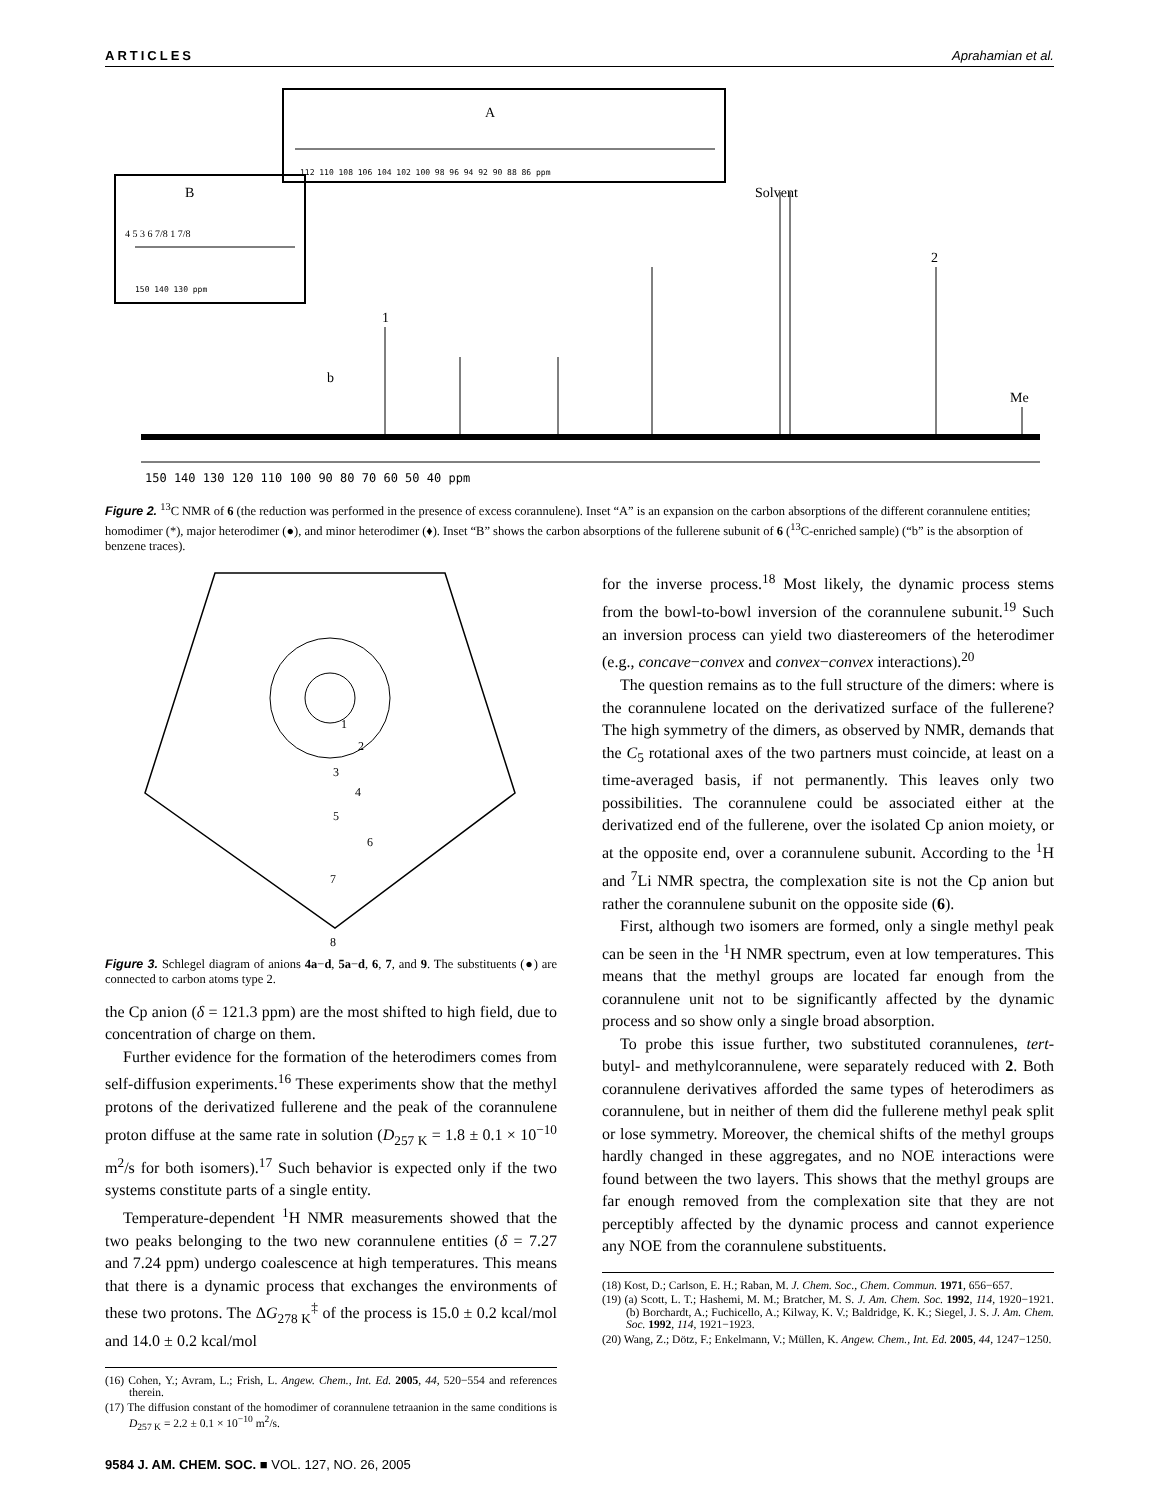ARTICLES Aprahamian et al.
A
112 110 108 106 104 102 100 98 96 94 92 90 88 86 ppm
B
4 5 3 6 7/8 1 7/8
150 140 130 ppm
Solvent
2
1
b
Me
150 140 130 120 110 100 90 80 70 60 50 40 ppm
Figure 2. <sup>13</sup>C NMR of 6 (the reduction was performed in the presence of excess corannulene). Inset “A” is an expansion on the carbon absorptions of the different corannulene entities; homodimer (*), major heterodimer (●), and minor heterodimer (♦). Inset “B” shows the carbon absorptions of the fullerene subunit of 6 (<sup>13</sup>C-enriched sample) (“b” is the absorption of benzene traces).
1
2
3
4
5
6
7
8
Figure 3. Schlegel diagram of anions 4a−d, 5a−d, 6, 7, and 9. The substituents (●) are connected to carbon atoms type 2.
the Cp anion (δ = 121.3 ppm) are the most shifted to high field, due to concentration of charge on them.
Further evidence for the formation of the heterodimers comes from self-diffusion experiments.<sup>16</sup> These experiments show that the methyl protons of the derivatized fullerene and the peak of the corannulene proton diffuse at the same rate in solution (D<sub>257 K</sub> = 1.8 ± 0.1 × 10<sup>−10</sup> m<sup>2</sup>/s for both isomers).<sup>17</sup> Such behavior is expected only if the two systems constitute parts of a single entity.
Temperature-dependent <sup>1</sup>H NMR measurements showed that the two peaks belonging to the two new corannulene entities (δ = 7.27 and 7.24 ppm) undergo coalescence at high temperatures. This means that there is a dynamic process that exchanges the environments of these two protons. The ΔG<sub>278 K</sub><sup>‡</sup> of the process is 15.0 ± 0.2 kcal/mol and 14.0 ± 0.2 kcal/mol
(16) Cohen, Y.; Avram, L.; Frish, L. Angew. Chem., Int. Ed. 2005, 44, 520−554 and references therein.
(17) The diffusion constant of the homodimer of corannulene tetraanion in the same conditions is D<sub>257 K</sub> = 2.2 ± 0.1 × 10<sup>−10</sup> m<sup>2</sup>/s.
9584 J. AM. CHEM. SOC. ■ VOL. 127, NO. 26, 2005
for the inverse process.<sup>18</sup> Most likely, the dynamic process stems from the bowl-to-bowl inversion of the corannulene subunit.<sup>19</sup> Such an inversion process can yield two diastereomers of the heterodimer (e.g., concave−convex and convex−convex interactions).<sup>20</sup>
The question remains as to the full structure of the dimers: where is the corannulene located on the derivatized surface of the fullerene? The high symmetry of the dimers, as observed by NMR, demands that the C<sub>5</sub> rotational axes of the two partners must coincide, at least on a time-averaged basis, if not permanently. This leaves only two possibilities. The corannulene could be associated either at the derivatized end of the fullerene, over the isolated Cp anion moiety, or at the opposite end, over a corannulene subunit. According to the <sup>1</sup>H and <sup>7</sup>Li NMR spectra, the complexation site is not the Cp anion but rather the corannulene subunit on the opposite side (6).
First, although two isomers are formed, only a single methyl peak can be seen in the <sup>1</sup>H NMR spectrum, even at low temperatures. This means that the methyl groups are located far enough from the corannulene unit not to be significantly affected by the dynamic process and so show only a single broad absorption.
To probe this issue further, two substituted corannulenes, tert-butyl- and methylcorannulene, were separately reduced with 2. Both corannulene derivatives afforded the same types of heterodimers as corannulene, but in neither of them did the fullerene methyl peak split or lose symmetry. Moreover, the chemical shifts of the methyl groups hardly changed in these aggregates, and no NOE interactions were found between the two layers. This shows that the methyl groups are far enough removed from the complexation site that they are not perceptibly affected by the dynamic process and cannot experience any NOE from the corannulene substituents.
(18) Kost, D.; Carlson, E. H.; Raban, M. J. Chem. Soc., Chem. Commun. 1971, 656−657.
(19) (a) Scott, L. T.; Hashemi, M. M.; Bratcher, M. S. J. Am. Chem. Soc. 1992, 114, 1920−1921. (b) Borchardt, A.; Fuchicello, A.; Kilway, K. V.; Baldridge, K. K.; Siegel, J. S. J. Am. Chem. Soc. 1992, 114, 1921−1923.
(20) Wang, Z.; Dötz, F.; Enkelmann, V.; Müllen, K. Angew. Chem., Int. Ed. 2005, 44, 1247−1250.